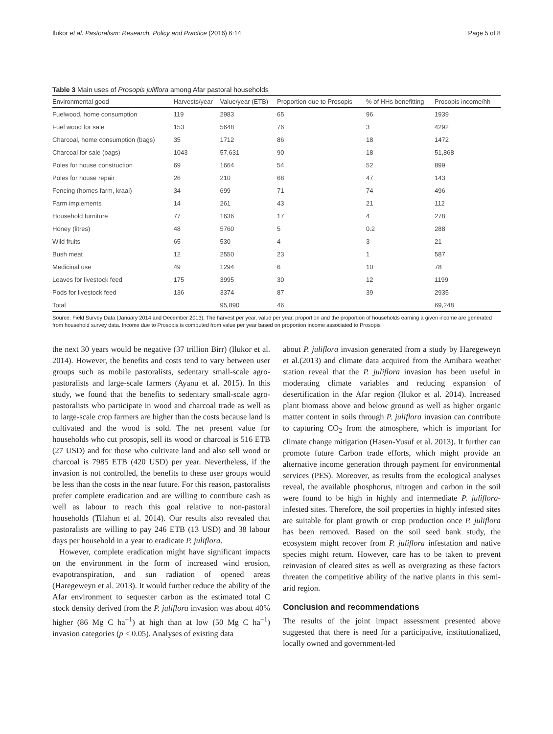Ilukor et al. Pastoralism: Research, Policy and Practice (2016) 6:14 Page 5 of 8
Table 3 Main uses of Prosopis juliflora among Afar pastoral households
| Environmental good | Harvests/year | Value/year (ETB) | Proportion due to Prosopis | % of HHs benefitting | Prosopis income/hh |
| --- | --- | --- | --- | --- | --- |
| Fuelwood, home consumption | 119 | 2983 | 65 | 96 | 1939 |
| Fuel wood for sale | 153 | 5648 | 76 | 3 | 4292 |
| Charcoal, home consumption (bags) | 35 | 1712 | 86 | 18 | 1472 |
| Charcoal for sale (bags) | 1043 | 57,631 | 90 | 18 | 51,868 |
| Poles for house construction | 69 | 1664 | 54 | 52 | 899 |
| Poles for house repair | 26 | 210 | 68 | 47 | 143 |
| Fencing (homes farm, kraal) | 34 | 699 | 71 | 74 | 496 |
| Farm implements | 14 | 261 | 43 | 21 | 112 |
| Household furniture | 77 | 1636 | 17 | 4 | 278 |
| Honey (litres) | 48 | 5760 | 5 | 0.2 | 288 |
| Wild fruits | 65 | 530 | 4 | 3 | 21 |
| Bush meat | 12 | 2550 | 23 | 1 | 587 |
| Medicinal use | 49 | 1294 | 6 | 10 | 78 |
| Leaves for livestock feed | 175 | 3995 | 30 | 12 | 1199 |
| Pods for livestock feed | 136 | 3374 | 87 | 39 | 2935 |
| Total | | 95,890 | 46 | | 69,248 |
Source: Field Survey Data (January 2014 and December 2013): The harvest per year, value per year, proportion and the proportion of households earning a given income are generated from household survey data. Income due to Prosopis is computed from value per year based on proportion income associated to Prosopis
the next 30 years would be negative (37 trillion Birr) (Ilukor et al. 2014). However, the benefits and costs tend to vary between user groups such as mobile pastoralists, sedentary small-scale agro-pastoralists and large-scale farmers (Ayanu et al. 2015). In this study, we found that the benefits to sedentary small-scale agro-pastoralists who participate in wood and charcoal trade as well as to large-scale crop farmers are higher than the costs because land is cultivated and the wood is sold. The net present value for households who cut prosopis, sell its wood or charcoal is 516 ETB (27 USD) and for those who cultivate land and also sell wood or charcoal is 7985 ETB (420 USD) per year. Nevertheless, if the invasion is not controlled, the benefits to these user groups would be less than the costs in the near future. For this reason, pastoralists prefer complete eradication and are willing to contribute cash as well as labour to reach this goal relative to non-pastoral households (Tilahun et al. 2014). Our results also revealed that pastoralists are willing to pay 246 ETB (13 USD) and 38 labour days per household in a year to eradicate P. juliflora.
However, complete eradication might have significant impacts on the environment in the form of increased wind erosion, evapotranspiration, and sun radiation of opened areas (Haregeweyn et al. 2013). It would further reduce the ability of the Afar environment to sequester carbon as the estimated total C stock density derived from the P. juliflora invasion was about 40% higher (86 Mg C ha<sup>−1</sup>) at high than at low (50 Mg C ha<sup>−1</sup>) invasion categories (p < 0.05). Analyses of existing data
about P. juliflora invasion generated from a study by Haregeweyn et al.(2013) and climate data acquired from the Amibara weather station reveal that the P. juliflora invasion has been useful in moderating climate variables and reducing expansion of desertification in the Afar region (Ilukor et al. 2014). Increased plant biomass above and below ground as well as higher organic matter content in soils through P. juliflora invasion can contribute to capturing CO<sub>2</sub> from the atmosphere, which is important for climate change mitigation (Hasen-Yusuf et al. 2013). It further can promote future Carbon trade efforts, which might provide an alternative income generation through payment for environmental services (PES). Moreover, as results from the ecological analyses reveal, the available phosphorus, nitrogen and carbon in the soil were found to be high in highly and intermediate P. juliflora-infested sites. Therefore, the soil properties in highly infested sites are suitable for plant growth or crop production once P. juliflora has been removed. Based on the soil seed bank study, the ecosystem might recover from P. juliflora infestation and native species might return. However, care has to be taken to prevent reinvasion of cleared sites as well as overgrazing as these factors threaten the competitive ability of the native plants in this semi-arid region.
Conclusion and recommendations
The results of the joint impact assessment presented above suggested that there is need for a participative, institutionalized, locally owned and government-led